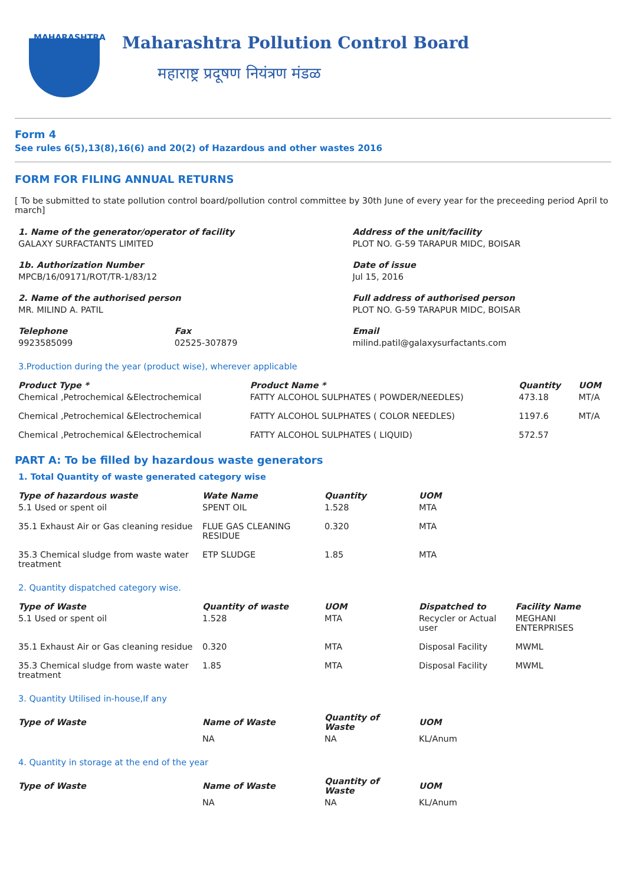MAHARASHTRA
Maharashtra Pollution Control Board
महाराष्ट्र प्रदूषण नियंत्रण मंडळ
Form 4
See rules 6(5),13(8),16(6) and 20(2) of Hazardous and other wastes 2016
FORM FOR FILING ANNUAL RETURNS
[ To be submitted to state pollution control board/pollution control committee by 30th June of every year for the preceeding period April to march]
| 1. Name of the generator/operator of facility | | Address of the unit/facility |
| --- | --- | --- |
| GALAXY SURFACTANTS LIMITED | | PLOT NO. G-59 TARAPUR MIDC, BOISAR |
| 1b. Authorization Number | | Date of issue |
| MPCB/16/09171/ROT/TR-1/83/12 | | Jul 15, 2016 |
| 2. Name of the authorised person | | Full address of authorised person |
| MR. MILIND A. PATIL | | PLOT NO. G-59 TARAPUR MIDC, BOISAR |
| Telephone | Fax | Email |
| 9923585099 | 02525-307879 | milind.patil@galaxysurfactants.com |
3.Production during the year (product wise), wherever applicable
| Product Type * | Product Name * | Quantity | UOM |
| --- | --- | --- | --- |
| Chemical ,Petrochemical &Electrochemical | FATTY ALCOHOL SULPHATES ( POWDER/NEEDLES) | 473.18 | MT/A |
| Chemical ,Petrochemical &Electrochemical | FATTY ALCOHOL SULPHATES ( COLOR NEEDLES) | 1197.6 | MT/A |
| Chemical ,Petrochemical &Electrochemical | FATTY ALCOHOL SULPHATES ( LIQUID) | 572.57 | |
PART A: To be filled by hazardous waste generators
1. Total Quantity of waste generated category wise
| Type of hazardous waste | Wate Name | Quantity | UOM |
| --- | --- | --- | --- |
| 5.1 Used or spent oil | SPENT OIL | 1.528 | MTA |
| 35.1 Exhaust Air or Gas cleaning residue | FLUE GAS CLEANING RESIDUE | 0.320 | MTA |
| 35.3 Chemical sludge from waste water treatment | ETP SLUDGE | 1.85 | MTA |
2. Quantity dispatched category wise.
| Type of Waste | Quantity of waste | UOM | Dispatched to | Facility Name |
| --- | --- | --- | --- | --- |
| 5.1 Used or spent oil | 1.528 | MTA | Recycler or Actual user | MEGHANI ENTERPRISES |
| 35.1 Exhaust Air or Gas cleaning residue | 0.320 | MTA | Disposal Facility | MWML |
| 35.3 Chemical sludge from waste water treatment | 1.85 | MTA | Disposal Facility | MWML |
3. Quantity Utilised in-house,If any
| Type of Waste | Name of Waste | Quantity of Waste | UOM |
| --- | --- | --- | --- |
| | NA | NA | KL/Anum |
4. Quantity in storage at the end of the year
| Type of Waste | Name of Waste | Quantity of Waste | UOM |
| --- | --- | --- | --- |
| | NA | NA | KL/Anum |